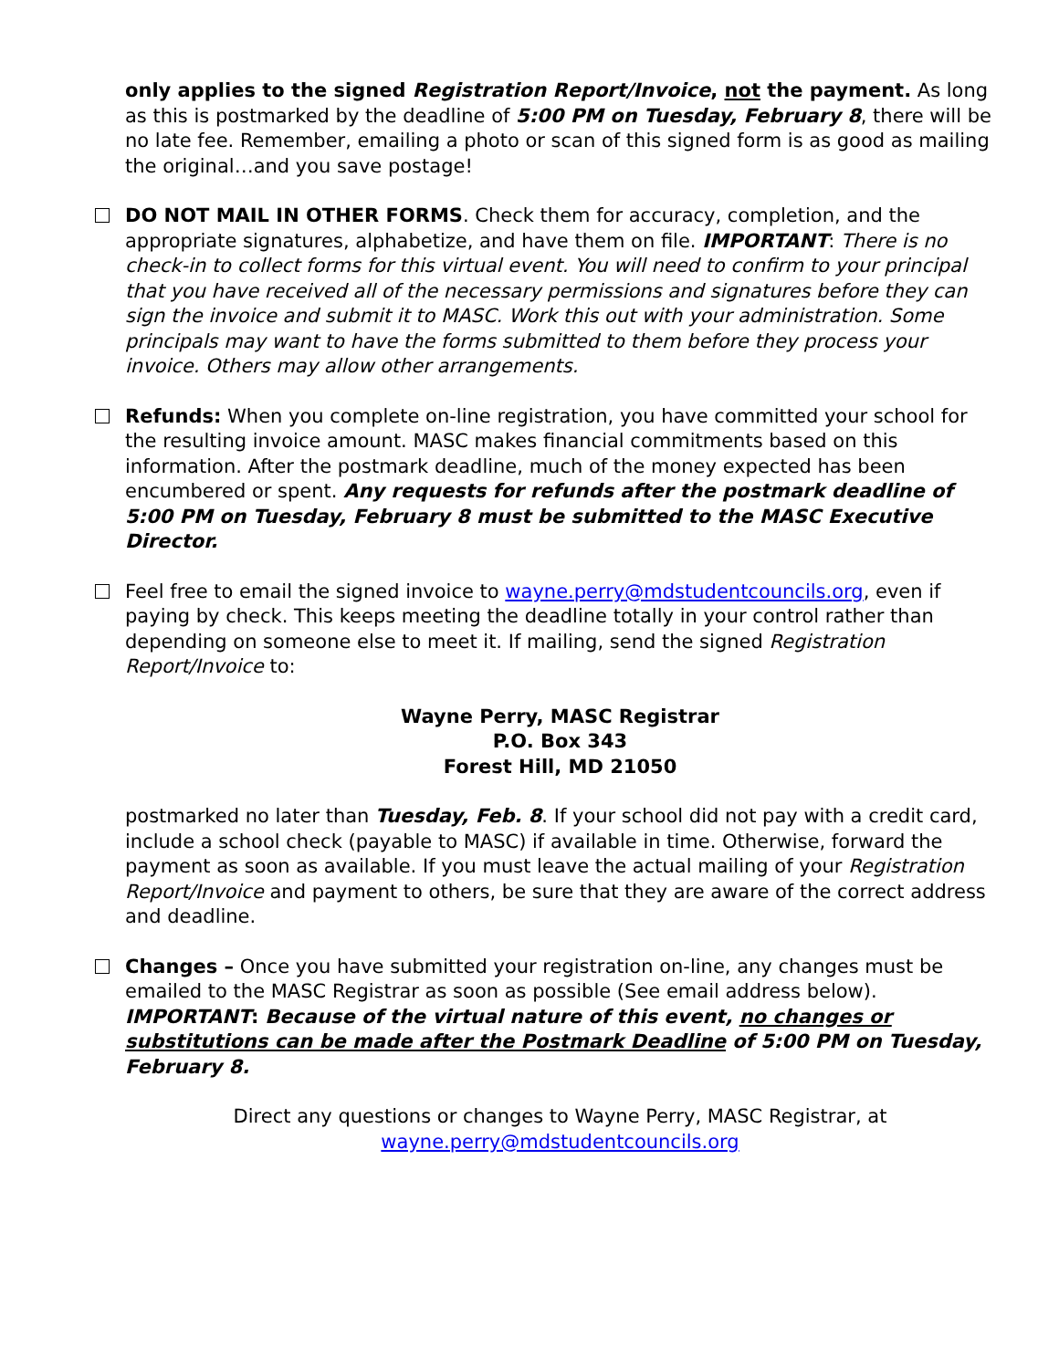only applies to the signed Registration Report/Invoice, not the payment. As long as this is postmarked by the deadline of 5:00 PM on Tuesday, February 8, there will be no late fee. Remember, emailing a photo or scan of this signed form is as good as mailing the original…and you save postage!
DO NOT MAIL IN OTHER FORMS. Check them for accuracy, completion, and the appropriate signatures, alphabetize, and have them on file. IMPORTANT: There is no check-in to collect forms for this virtual event. You will need to confirm to your principal that you have received all of the necessary permissions and signatures before they can sign the invoice and submit it to MASC. Work this out with your administration. Some principals may want to have the forms submitted to them before they process your invoice. Others may allow other arrangements.
Refunds: When you complete on-line registration, you have committed your school for the resulting invoice amount. MASC makes financial commitments based on this information. After the postmark deadline, much of the money expected has been encumbered or spent. Any requests for refunds after the postmark deadline of 5:00 PM on Tuesday, February 8 must be submitted to the MASC Executive Director.
Feel free to email the signed invoice to wayne.perry@mdstudentcouncils.org, even if paying by check. This keeps meeting the deadline totally in your control rather than depending on someone else to meet it. If mailing, send the signed Registration Report/Invoice to:
Wayne Perry, MASC Registrar
P.O. Box 343
Forest Hill, MD 21050
postmarked no later than Tuesday, Feb. 8. If your school did not pay with a credit card, include a school check (payable to MASC) if available in time. Otherwise, forward the payment as soon as available. If you must leave the actual mailing of your Registration Report/Invoice and payment to others, be sure that they are aware of the correct address and deadline.
Changes – Once you have submitted your registration on-line, any changes must be emailed to the MASC Registrar as soon as possible (See email address below). IMPORTANT: Because of the virtual nature of this event, no changes or substitutions can be made after the Postmark Deadline of 5:00 PM on Tuesday, February 8.
Direct any questions or changes to Wayne Perry, MASC Registrar, at
wayne.perry@mdstudentcouncils.org